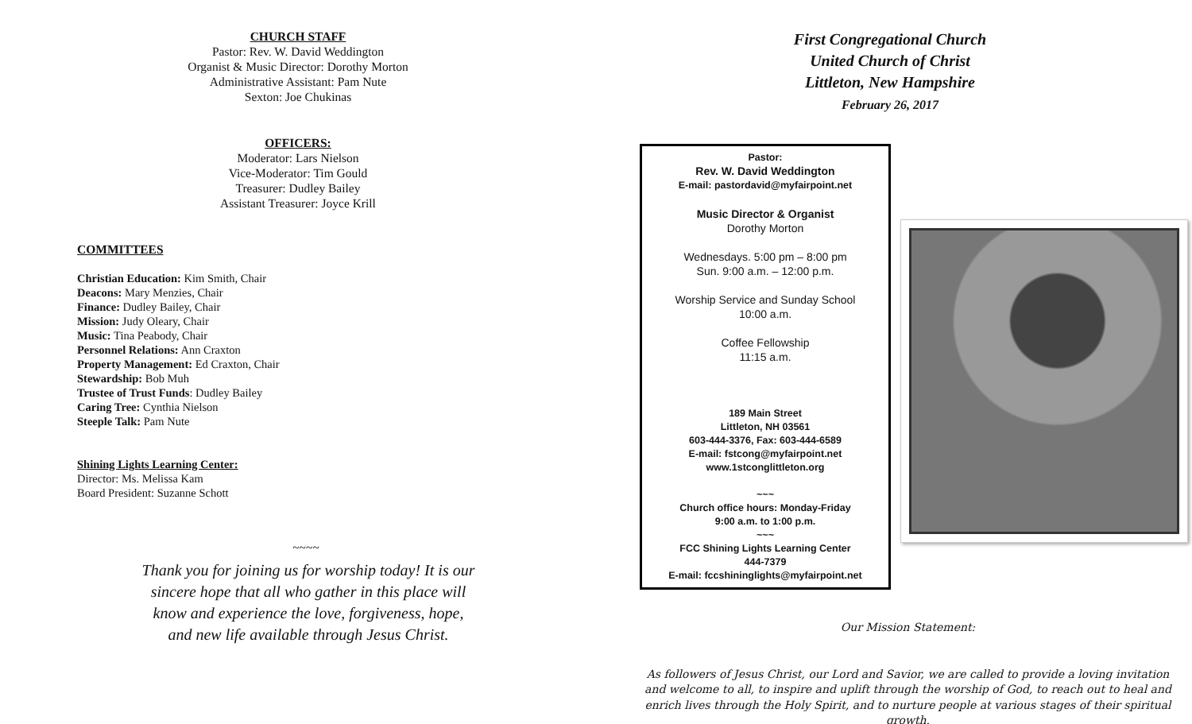CHURCH STAFF
Pastor: Rev. W. David Weddington
Organist & Music Director: Dorothy Morton
Administrative Assistant: Pam Nute
Sexton: Joe Chukinas
OFFICERS:
Moderator: Lars Nielson
Vice-Moderator: Tim Gould
Treasurer: Dudley Bailey
Assistant Treasurer: Joyce Krill
COMMITTEES
Christian Education: Kim Smith, Chair
Deacons: Mary Menzies, Chair
Finance: Dudley Bailey, Chair
Mission: Judy Oleary, Chair
Music: Tina Peabody, Chair
Personnel Relations: Ann Craxton
Property Management: Ed Craxton, Chair
Stewardship: Bob Muh
Trustee of Trust Funds: Dudley Bailey
Caring Tree: Cynthia Nielson
Steeple Talk: Pam Nute
Shining Lights Learning Center:
Director: Ms. Melissa Kam
Board President: Suzanne Schott
~~~~
Thank you for joining us for worship today! It is our sincere hope that all who gather in this place will know and experience the love, forgiveness, hope, and new life available through Jesus Christ.
First Congregational Church
United Church of Christ
Littleton, New Hampshire
February 26, 2017
Pastor:
Rev. W. David Weddington
E-mail: pastordavid@myfairpoint.net
Music Director & Organist
Dorothy Morton
Wednesdays. 5:00 pm – 8:00 pm
Sun. 9:00 a.m. – 12:00 p.m.
Worship Service and Sunday School
10:00 a.m.
Coffee Fellowship
11:15 a.m.
189 Main Street
Littleton, NH 03561
603-444-3376, Fax: 603-444-6589
E-mail: fstcong@myfairpoint.net
www.1stconglittleton.org
~~~
Church office hours: Monday-Friday
9:00 a.m. to 1:00 p.m.
~~~
FCC Shining Lights Learning Center
444-7379
E-mail: fccshininglights@myfairpoint.net
Our Mission Statement:
As followers of Jesus Christ, our Lord and Savior, we are called to provide a loving invitation and welcome to all, to inspire and uplift through the worship of God, to reach out to heal and enrich lives through the Holy Spirit, and to nurture people at various stages of their spiritual growth.